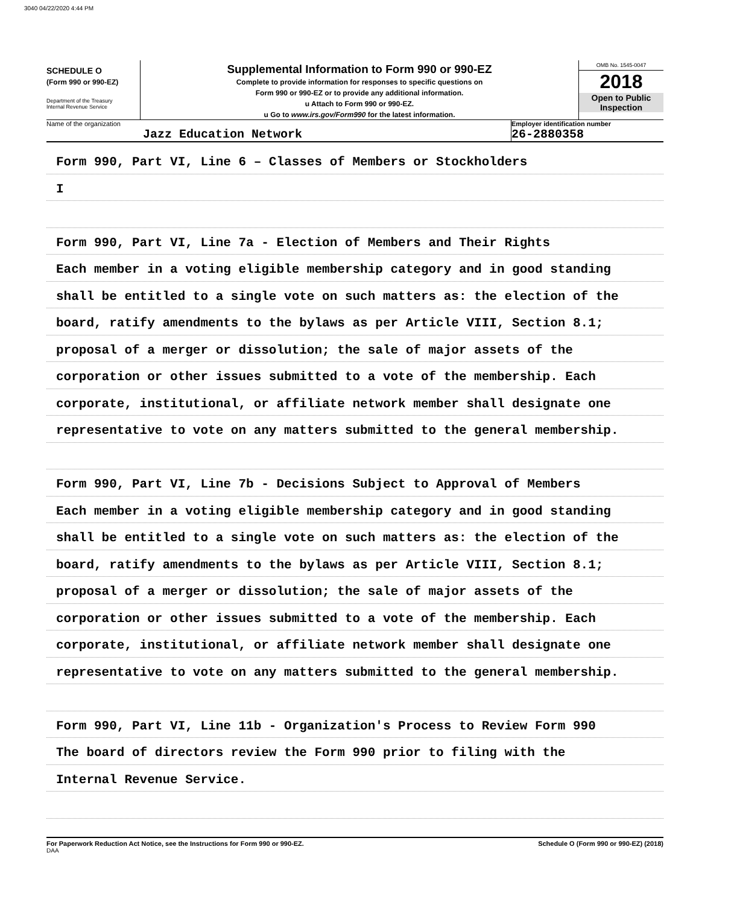3040 04/22/2020 4:44 PM
SCHEDULE O
(Form 990 or 990-EZ)
Department of the Treasury
Internal Revenue Service
Supplemental Information to Form 990 or 990-EZ
Complete to provide information for responses to specific questions on
Form 990 or 990-EZ or to provide any additional information.
u Attach to Form 990 or 990-EZ.
u Go to www.irs.gov/Form990 for the latest information.
OMB No. 1545-0047
2018
Open to Public
Inspection
Name of the organization
Jazz Education Network
Employer identification number
26-2880358
Form 990, Part VI, Line 6 – Classes of Members or Stockholders
I
Form 990, Part VI, Line 7a - Election of Members and Their Rights
Each member in a voting eligible membership category and in good standing
shall be entitled to a single vote on such matters as: the election of the
board, ratify amendments to the bylaws as per Article VIII, Section 8.1;
proposal of a merger or dissolution; the sale of major assets of the
corporation or other issues submitted to a vote of the membership. Each
corporate, institutional, or affiliate network member shall designate one
representative to vote on any matters submitted to the general membership.
Form 990, Part VI, Line 7b - Decisions Subject to Approval of Members
Each member in a voting eligible membership category and in good standing
shall be entitled to a single vote on such matters as: the election of the
board, ratify amendments to the bylaws as per Article VIII, Section 8.1;
proposal of a merger or dissolution; the sale of major assets of the
corporation or other issues submitted to a vote of the membership. Each
corporate, institutional, or affiliate network member shall designate one
representative to vote on any matters submitted to the general membership.
Form 990, Part VI, Line 11b - Organization's Process to Review Form 990
The board of directors review the Form 990 prior to filing with the
Internal Revenue Service.
For Paperwork Reduction Act Notice, see the Instructions for Form 990 or 990-EZ. Schedule O (Form 990 or 990-EZ) (2018)
DAA